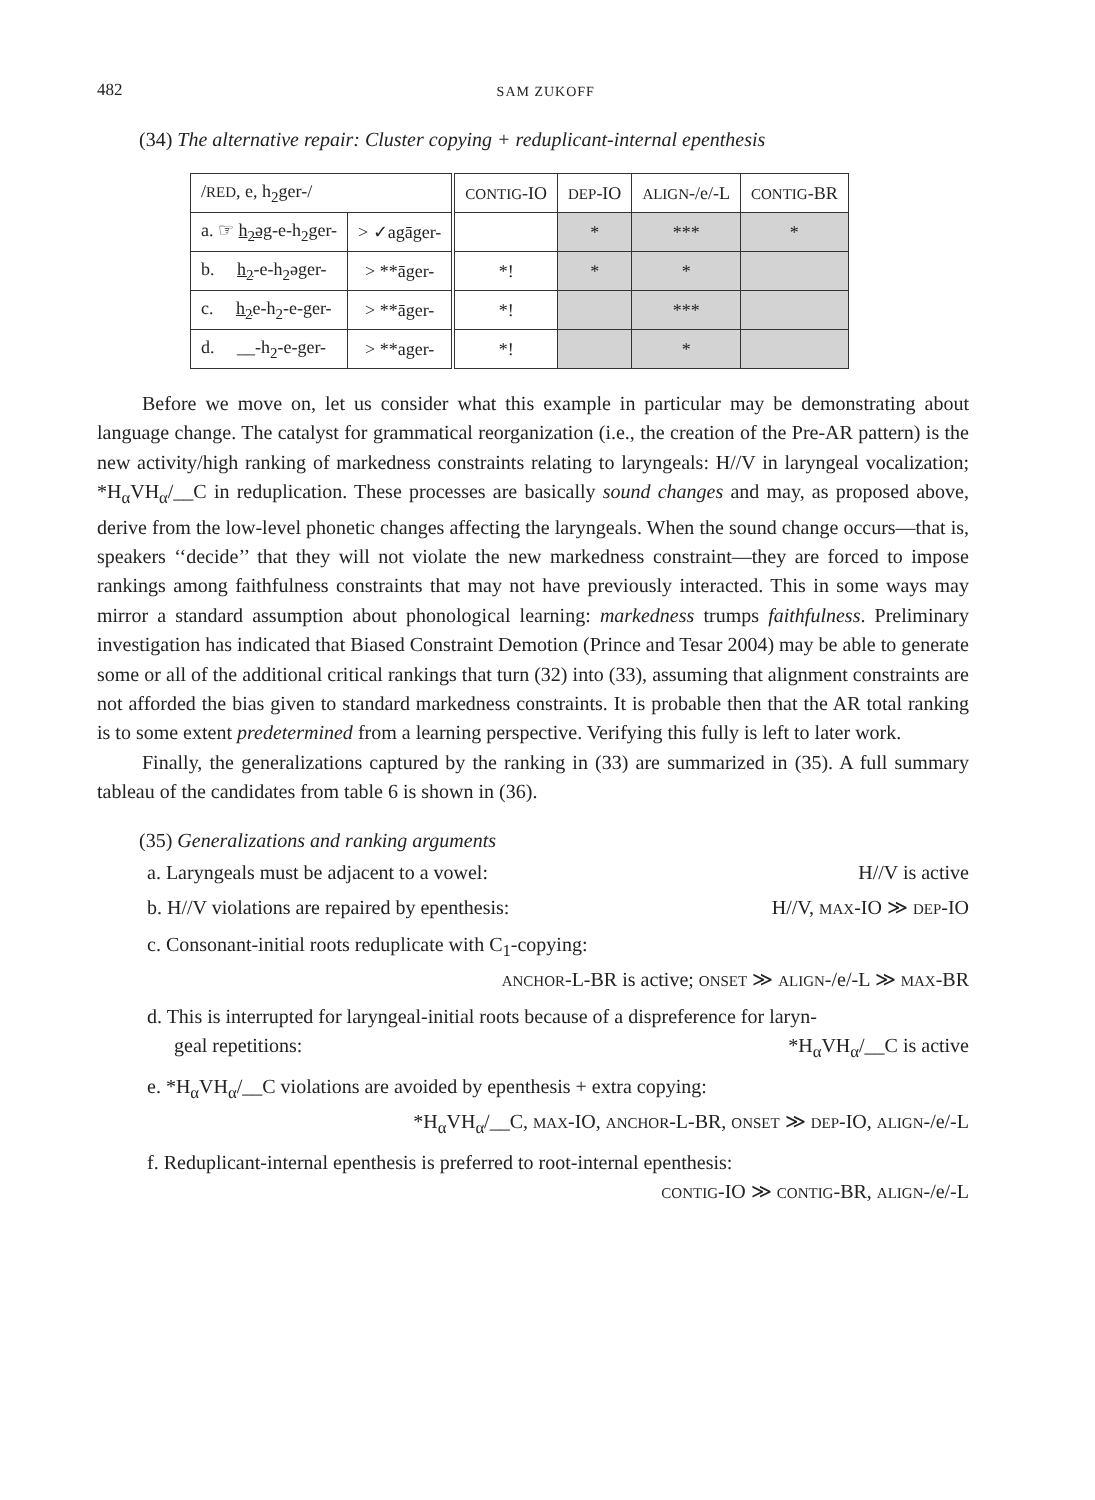482 SAM ZUKOFF
(34) The alternative repair: Cluster copying + reduplicant-internal epenthesis
| / RED , e, h<sub>2</sub>ger-/ | | CONTIG -IO | DEP -IO | ALIGN -/e/-L | CONTIG -BR |
| a. ☞ h<sub>2</sub>əg -e-h<sub>2</sub>ger- | > ✓agāger- | | * | *** | * |
| b. h<sub>2</sub> -e-h<sub>2</sub>əger- | > **āger- | *! | * | * | |
| c. h<sub>2</sub> e-h<sub>2</sub>-e-ger- | > **āger- | *! | | *** | |
| d. __-h<sub>2</sub>-e-ger- | > **ager- | *! | | * | |
Before we move on, let us consider what this example in particular may be demonstrating about language change. The catalyst for grammatical reorganization (i.e., the creation of the Pre-AR pattern) is the new activity/high ranking of markedness constraints relating to laryngeals: H//V in laryngeal vocalization; *H<sub>α</sub>VH<sub>α</sub>/__C in reduplication. These processes are basically sound changes and may, as proposed above, derive from the low-level phonetic changes affecting the laryngeals. When the sound change occurs—that is, speakers ‘‘decide’’ that they will not violate the new markedness constraint—they are forced to impose rankings among faithfulness constraints that may not have previously interacted. This in some ways may mirror a standard assumption about phonological learning: markedness trumps faithfulness. Preliminary investigation has indicated that Biased Constraint Demotion (Prince and Tesar 2004) may be able to generate some or all of the additional critical rankings that turn (32) into (33), assuming that alignment constraints are not afforded the bias given to standard markedness constraints. It is probable then that the AR total ranking is to some extent predetermined from a learning perspective. Verifying this fully is left to later work.
Finally, the generalizations captured by the ranking in (33) are summarized in (35). A full summary tableau of the candidates from table 6 is shown in (36).
(35) Generalizations and ranking arguments
a. Laryngeals must be adjacent to a vowel: H//V is active
b. H//V violations are repaired by epenthesis: H//V, MAX-IO ≫ DEP-IO
c. Consonant-initial roots reduplicate with C<sub>1</sub>-copying:
ANCHOR-L-BR is active; ONSET ≫ ALIGN-/e/-L ≫ MAX-BR
d. This is interrupted for laryngeal-initial roots because of a dispreference for laryn-
geal repetitions: *H<sub>α</sub>VH<sub>α</sub>/__C is active
e. *H<sub>α</sub>VH<sub>α</sub>/__C violations are avoided by epenthesis + extra copying:
*H<sub>α</sub>VH<sub>α</sub>/__C, MAX-IO, ANCHOR-L-BR, ONSET ≫ DEP-IO, ALIGN-/e/-L
f. Reduplicant-internal epenthesis is preferred to root-internal epenthesis:
CONTIG-IO ≫ CONTIG-BR, ALIGN-/e/-L